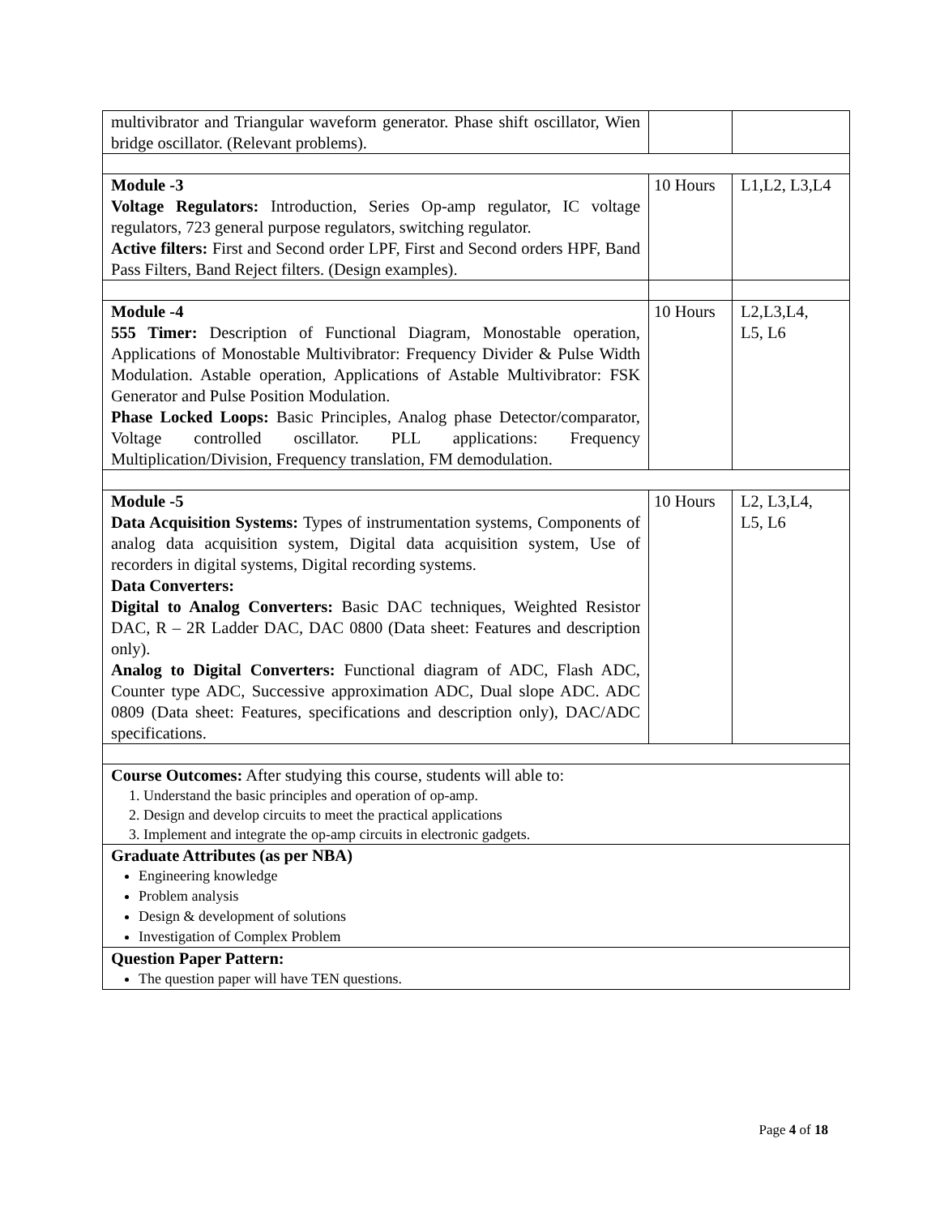| multivibrator and Triangular waveform generator. Phase shift oscillator, Wien bridge oscillator. (Relevant problems). | | |
| Module -3 Voltage Regulators: Introduction, Series Op-amp regulator, IC voltage regulators, 723 general purpose regulators, switching regulator. Active filters: First and Second order LPF, First and Second orders HPF, Band Pass Filters, Band Reject filters. (Design examples). | 10 Hours | L1,L2, L3,L4 |
| Module -4 555 Timer: Description of Functional Diagram, Monostable operation, Applications of Monostable Multivibrator: Frequency Divider & Pulse Width Modulation. Astable operation, Applications of Astable Multivibrator: FSK Generator and Pulse Position Modulation. Phase Locked Loops: Basic Principles, Analog phase Detector/comparator, Voltage controlled oscillator. PLL applications: Frequency Multiplication/Division, Frequency translation, FM demodulation. | 10 Hours | L2,L3,L4, L5, L6 |
| Module -5 Data Acquisition Systems: Types of instrumentation systems, Components of analog data acquisition system, Digital data acquisition system, Use of recorders in digital systems, Digital recording systems. Data Converters: Digital to Analog Converters: Basic DAC techniques, Weighted Resistor DAC, R – 2R Ladder DAC, DAC 0800 (Data sheet: Features and description only). Analog to Digital Converters: Functional diagram of ADC, Flash ADC, Counter type ADC, Successive approximation ADC, Dual slope ADC. ADC 0809 (Data sheet: Features, specifications and description only), DAC/ADC specifications. | 10 Hours | L2, L3,L4, L5, L6 |
| Course Outcomes: After studying this course, students will able to: 1. Understand the basic principles and operation of op-amp. 2. Design and develop circuits to meet the practical applications 3. Implement and integrate the op-amp circuits in electronic gadgets. | | |
| Graduate Attributes (as per NBA) Engineering knowledge Problem analysis Design & development of solutions Investigation of Complex Problem | | |
| Question Paper Pattern: The question paper will have TEN questions. | | |
Page 4 of 18